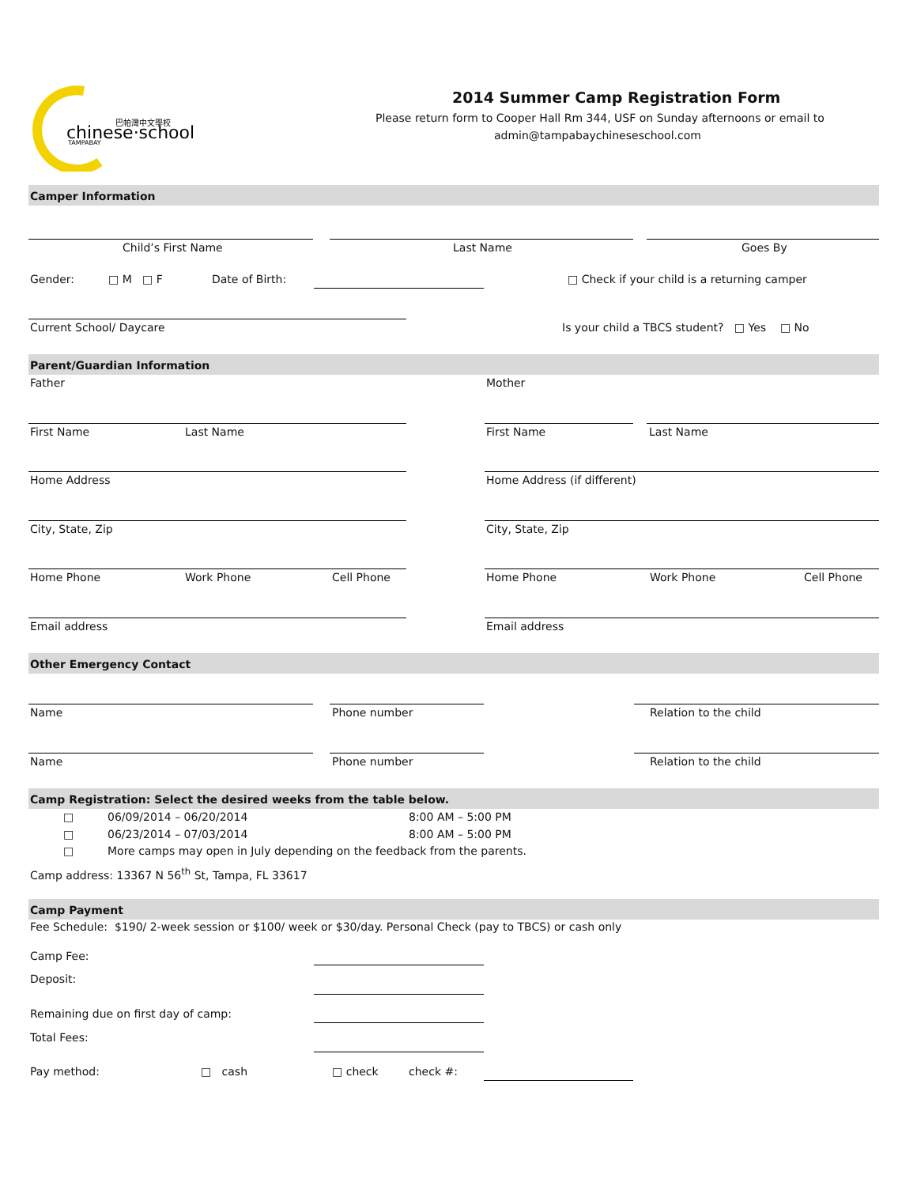chinese·school
巴帕灣中文學校
TAMPABAY
2014 Summer Camp Registration Form
Please return form to Cooper Hall Rm 344, USF on Sunday afternoons or email to
admin@tampabaychineseschool.com
Camper Information
Child’s First Name Last Name Goes By
Gender: □ M □ F Date of Birth: □ Check if your child is a returning camper
Current School/ Daycare Is your child a TBCS student? □ Yes □ No
Parent/Guardian Information
Father Mother
First Name Last Name First Name Last Name
Home Address Home Address (if different)
City, State, Zip City, State, Zip
Home Phone Work Phone Cell Phone Home Phone Work Phone Cell Phone
Email address Email address
Other Emergency Contact
Name Phone number Relation to the child
Name Phone number Relation to the child
Camp Registration: Select the desired weeks from the table below.
□ 06/09/2014 – 06/20/2014 8:00 AM – 5:00 PM
□ 06/23/2014 – 07/03/2014 8:00 AM – 5:00 PM
□ More camps may open in July depending on the feedback from the parents.
Camp address: 13367 N 56<sup>th</sup> St, Tampa, FL 33617
Camp Payment
Fee Schedule: $190/ 2-week session or $100/ week or $30/day. Personal Check (pay to TBCS) or cash only
Camp Fee:
Deposit:
Remaining due on first day of camp:
Total Fees:
Pay method: □ cash □ check check #: